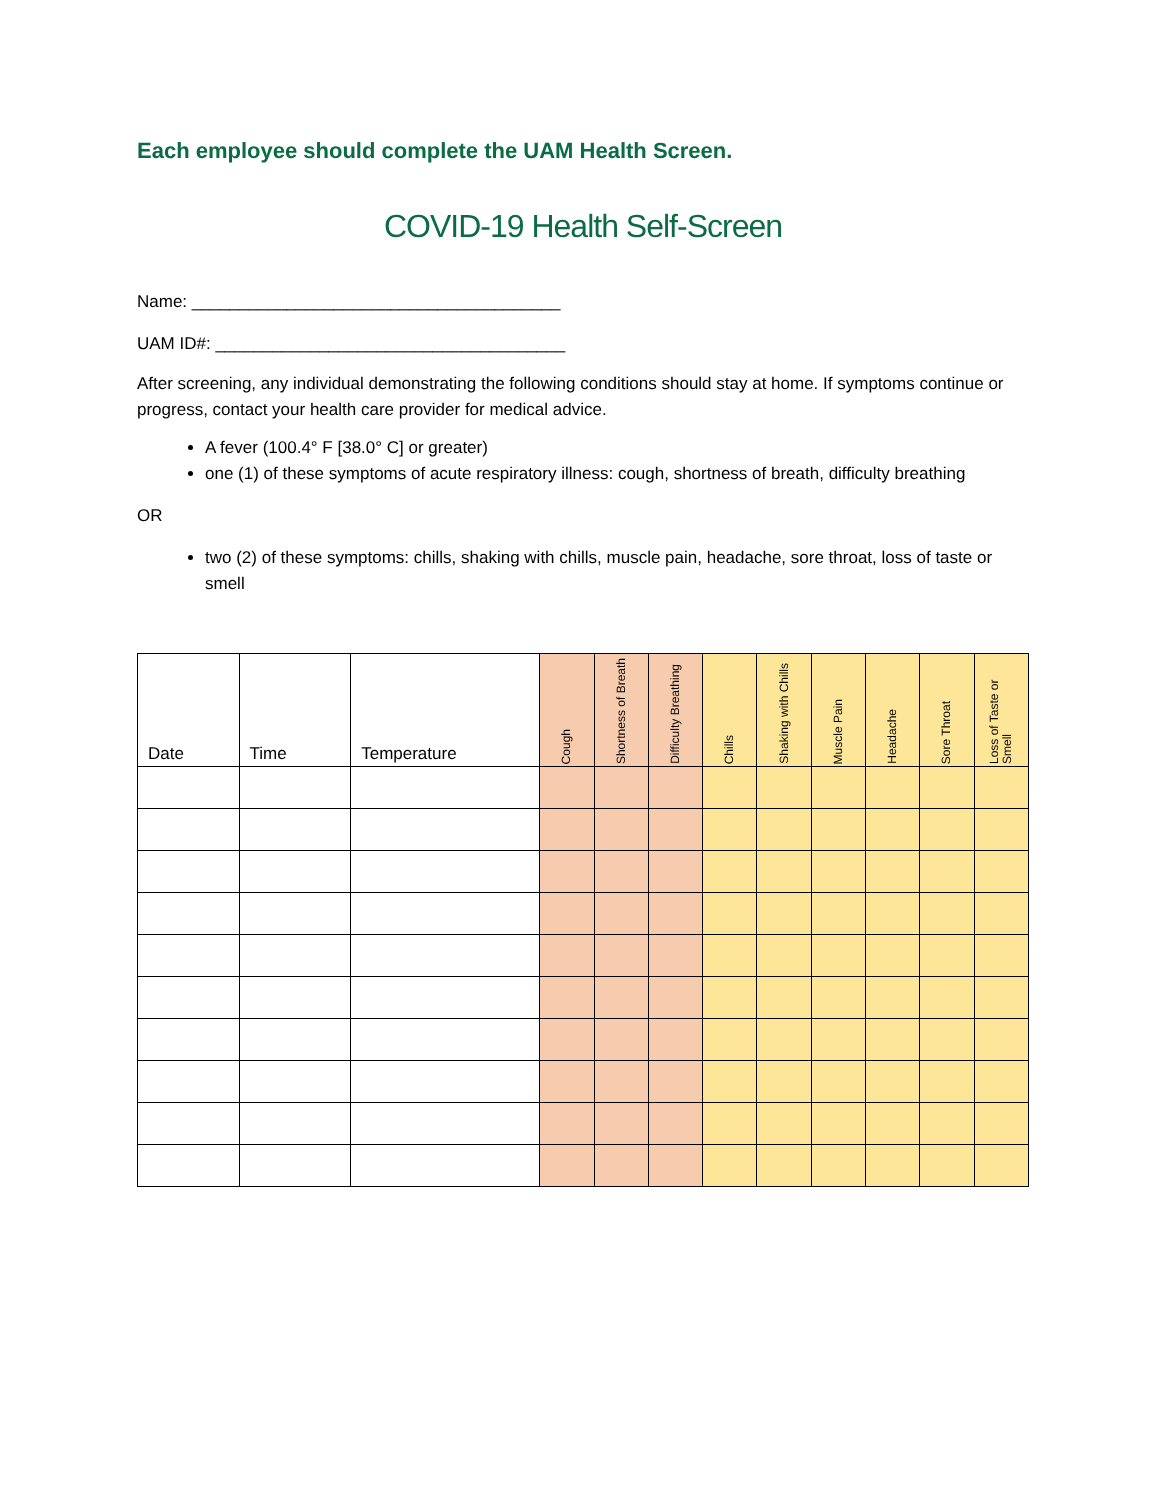Each employee should complete the UAM Health Screen.
COVID-19 Health Self-Screen
Name: _______________________________________
UAM ID#: _____________________________________
After screening, any individual demonstrating the following conditions should stay at home. If symptoms continue or progress, contact your health care provider for medical advice.
A fever (100.4° F [38.0° C] or greater)
one (1) of these symptoms of acute respiratory illness: cough, shortness of breath, difficulty breathing
OR
two (2) of these symptoms: chills, shaking with chills, muscle pain, headache, sore throat, loss of taste or smell
| Date | Time | Temperature | Cough | Shortness of Breath | Difficulty Breathing | Chills | Shaking with Chills | Muscle Pain | Headache | Sore Throat | Loss of Taste or Smell |
| --- | --- | --- | --- | --- | --- | --- | --- | --- | --- | --- | --- |